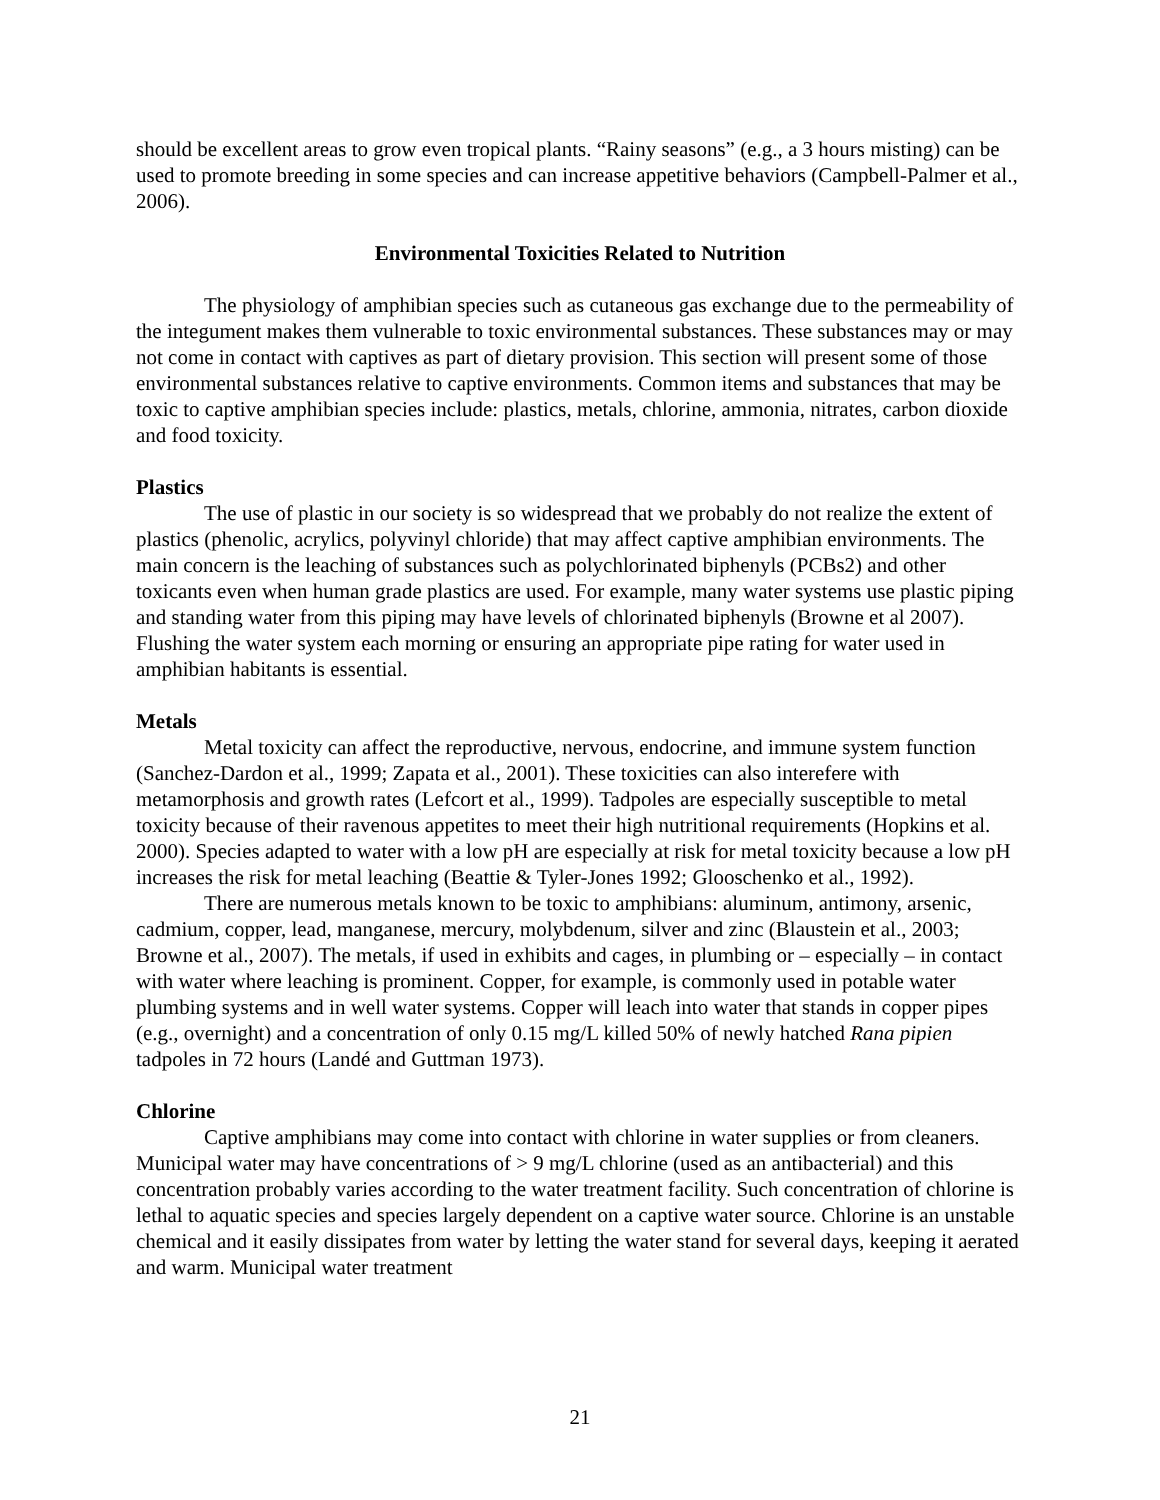should be excellent areas to grow even tropical plants. “Rainy seasons” (e.g., a 3 hours misting) can be used to promote breeding in some species and can increase appetitive behaviors (Campbell-Palmer et al., 2006).
Environmental Toxicities Related to Nutrition
The physiology of amphibian species such as cutaneous gas exchange due to the permeability of the integument makes them vulnerable to toxic environmental substances. These substances may or may not come in contact with captives as part of dietary provision. This section will present some of those environmental substances relative to captive environments. Common items and substances that may be toxic to captive amphibian species include: plastics, metals, chlorine, ammonia, nitrates, carbon dioxide and food toxicity.
Plastics
The use of plastic in our society is so widespread that we probably do not realize the extent of plastics (phenolic, acrylics, polyvinyl chloride) that may affect captive amphibian environments. The main concern is the leaching of substances such as polychlorinated biphenyls (PCBs2) and other toxicants even when human grade plastics are used. For example, many water systems use plastic piping and standing water from this piping may have levels of chlorinated biphenyls (Browne et al 2007). Flushing the water system each morning or ensuring an appropriate pipe rating for water used in amphibian habitants is essential.
Metals
Metal toxicity can affect the reproductive, nervous, endocrine, and immune system function (Sanchez-Dardon et al., 1999; Zapata et al., 2001). These toxicities can also interefere with metamorphosis and growth rates (Lefcort et al., 1999). Tadpoles are especially susceptible to metal toxicity because of their ravenous appetites to meet their high nutritional requirements (Hopkins et al. 2000). Species adapted to water with a low pH are especially at risk for metal toxicity because a low pH increases the risk for metal leaching (Beattie & Tyler-Jones 1992; Glooschenko et al., 1992).
There are numerous metals known to be toxic to amphibians: aluminum, antimony, arsenic, cadmium, copper, lead, manganese, mercury, molybdenum, silver and zinc (Blaustein et al., 2003; Browne et al., 2007). The metals, if used in exhibits and cages, in plumbing or – especially – in contact with water where leaching is prominent. Copper, for example, is commonly used in potable water plumbing systems and in well water systems. Copper will leach into water that stands in copper pipes (e.g., overnight) and a concentration of only 0.15 mg/L killed 50% of newly hatched Rana pipien tadpoles in 72 hours (Landé and Guttman 1973).
Chlorine
Captive amphibians may come into contact with chlorine in water supplies or from cleaners. Municipal water may have concentrations of > 9 mg/L chlorine (used as an antibacterial) and this concentration probably varies according to the water treatment facility. Such concentration of chlorine is lethal to aquatic species and species largely dependent on a captive water source. Chlorine is an unstable chemical and it easily dissipates from water by letting the water stand for several days, keeping it aerated and warm. Municipal water treatment
21